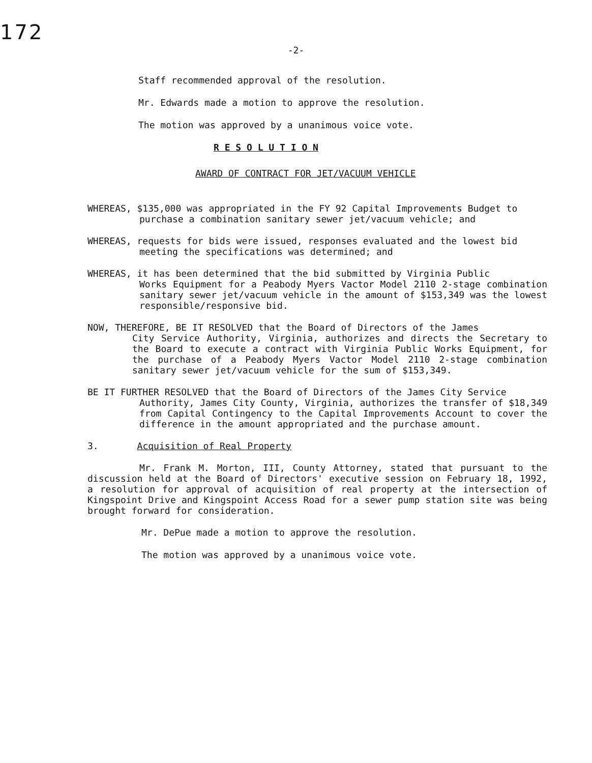172
-2-
Staff recommended approval of the resolution.
Mr. Edwards made a motion to approve the resolution.
The motion was approved by a unanimous voice vote.
R E S O L U T I O N
AWARD OF CONTRACT FOR JET/VACUUM VEHICLE
WHEREAS, $135,000 was appropriated in the FY 92 Capital Improvements Budget to
purchase a combination sanitary sewer jet/vacuum vehicle; and
WHEREAS, requests for bids were issued, responses evaluated and the lowest bid
meeting the specifications was determined; and
WHEREAS, it has been determined that the bid submitted by Virginia Public
Works Equipment for a Peabody Myers Vactor Model 2110 2-stage combination sanitary sewer jet/vacuum vehicle in the amount of $153,349 was the lowest responsible/responsive bid.
NOW, THEREFORE, BE IT RESOLVED that the Board of Directors of the James
City Service Authority, Virginia, authorizes and directs the Secretary to the Board to execute a contract with Virginia Public Works Equipment, for the purchase of a Peabody Myers Vactor Model 2110 2-stage combination sanitary sewer jet/vacuum vehicle for the sum of $153,349.
BE IT FURTHER RESOLVED that the Board of Directors of the James City Service
Authority, James City County, Virginia, authorizes the transfer of $18,349 from Capital Contingency to the Capital Improvements Account to cover the difference in the amount appropriated and the purchase amount.
3. Acquisition of Real Property
Mr. Frank M. Morton, III, County Attorney, stated that pursuant to the discussion held at the Board of Directors' executive session on February 18, 1992, a resolution for approval of acquisition of real property at the intersection of Kingspoint Drive and Kingspoint Access Road for a sewer pump station site was being brought forward for consideration.
Mr. DePue made a motion to approve the resolution.
The motion was approved by a unanimous voice vote.